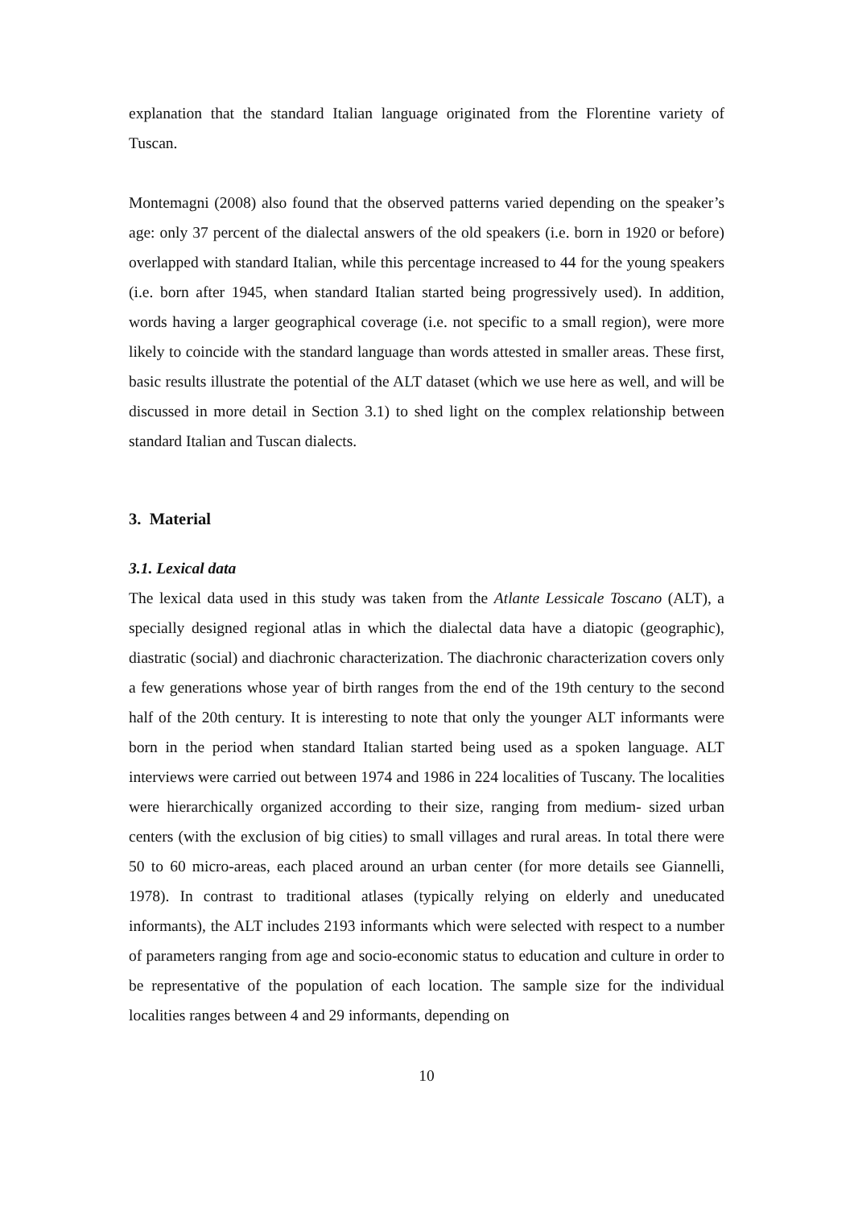explanation that the standard Italian language originated from the Florentine variety of Tuscan.
Montemagni (2008) also found that the observed patterns varied depending on the speaker’s age: only 37 percent of the dialectal answers of the old speakers (i.e. born in 1920 or before) overlapped with standard Italian, while this percentage increased to 44 for the young speakers (i.e. born after 1945, when standard Italian started being progressively used). In addition, words having a larger geographical coverage (i.e. not specific to a small region), were more likely to coincide with the standard language than words attested in smaller areas. These first, basic results illustrate the potential of the ALT dataset (which we use here as well, and will be discussed in more detail in Section 3.1) to shed light on the complex relationship between standard Italian and Tuscan dialects.
3. Material
3.1. Lexical data
The lexical data used in this study was taken from the Atlante Lessicale Toscano (ALT), a specially designed regional atlas in which the dialectal data have a diatopic (geographic), diastratic (social) and diachronic characterization. The diachronic characterization covers only a few generations whose year of birth ranges from the end of the 19th century to the second half of the 20th century. It is interesting to note that only the younger ALT informants were born in the period when standard Italian started being used as a spoken language. ALT interviews were carried out between 1974 and 1986 in 224 localities of Tuscany. The localities were hierarchically organized according to their size, ranging from medium- sized urban centers (with the exclusion of big cities) to small villages and rural areas. In total there were 50 to 60 micro-areas, each placed around an urban center (for more details see Giannelli, 1978). In contrast to traditional atlases (typically relying on elderly and uneducated informants), the ALT includes 2193 informants which were selected with respect to a number of parameters ranging from age and socio-economic status to education and culture in order to be representative of the population of each location. The sample size for the individual localities ranges between 4 and 29 informants, depending on
10